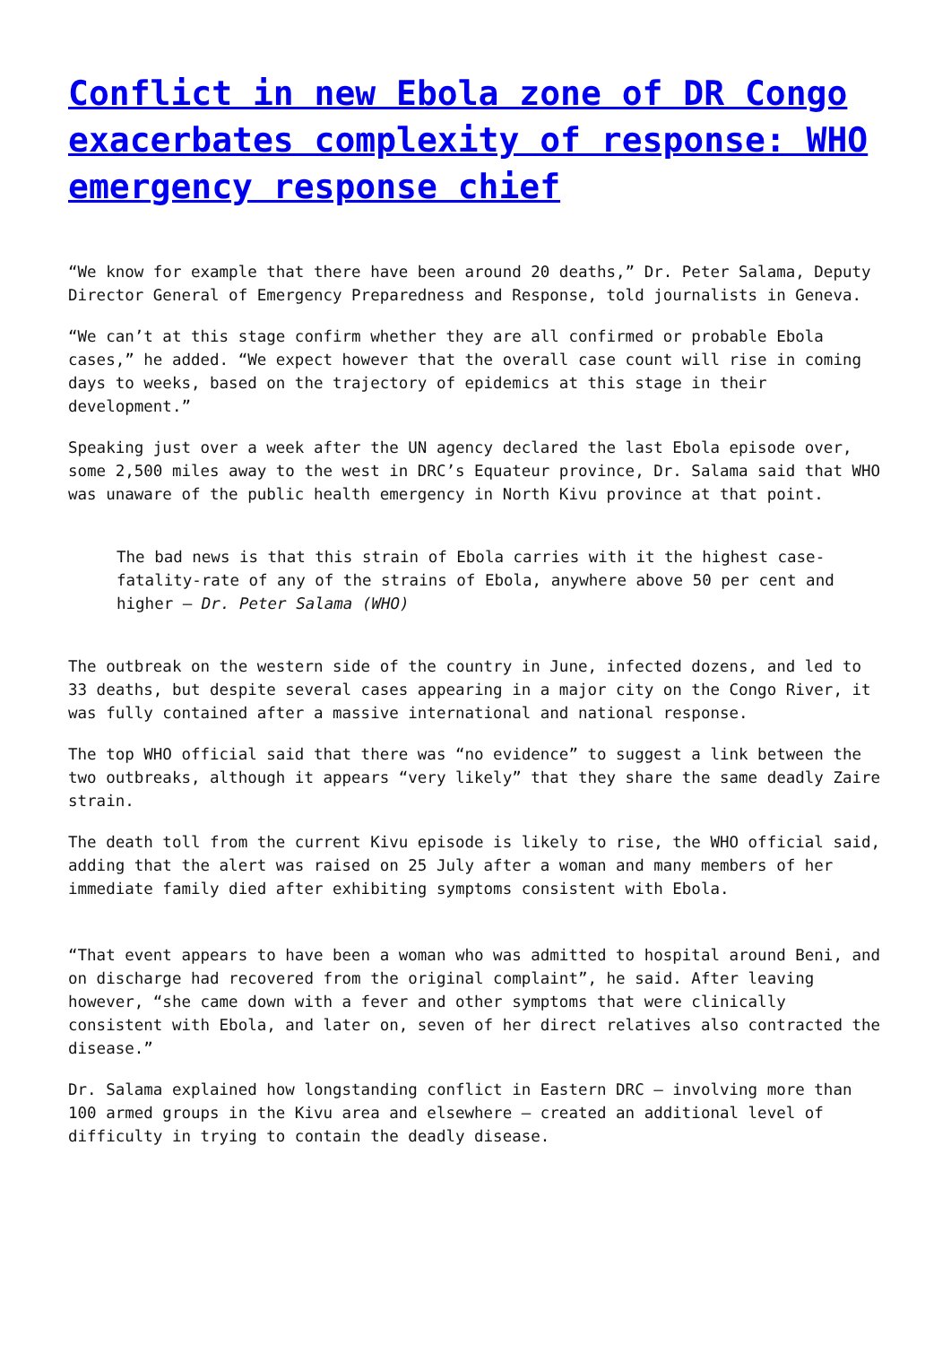Conflict in new Ebola zone of DR Congo exacerbates complexity of response: WHO emergency response chief
“We know for example that there have been around 20 deaths,” Dr. Peter Salama, Deputy Director General of Emergency Preparedness and Response, told journalists in Geneva.
“We can’t at this stage confirm whether they are all confirmed or probable Ebola cases,” he added. “We expect however that the overall case count will rise in coming days to weeks, based on the trajectory of epidemics at this stage in their development.”
Speaking just over a week after the UN agency declared the last Ebola episode over, some 2,500 miles away to the west in DRC’s Equateur province, Dr. Salama said that WHO was unaware of the public health emergency in North Kivu province at that point.
The bad news is that this strain of Ebola carries with it the highest case-fatality-rate of any of the strains of Ebola, anywhere above 50 per cent and higher – Dr. Peter Salama (WHO)
The outbreak on the western side of the country in June, infected dozens, and led to 33 deaths, but despite several cases appearing in a major city on the Congo River, it was fully contained after a massive international and national response.
The top WHO official said that there was “no evidence” to suggest a link between the two outbreaks, although it appears “very likely” that they share the same deadly Zaire strain.
The death toll from the current Kivu episode is likely to rise, the WHO official said, adding that the alert was raised on 25 July after a woman and many members of her immediate family died after exhibiting symptoms consistent with Ebola.
“That event appears to have been a woman who was admitted to hospital around Beni, and on discharge had recovered from the original complaint”, he said. After leaving however, “she came down with a fever and other symptoms that were clinically consistent with Ebola, and later on, seven of her direct relatives also contracted the disease.”
Dr. Salama explained how longstanding conflict in Eastern DRC – involving more than 100 armed groups in the Kivu area and elsewhere – created an additional level of difficulty in trying to contain the deadly disease.